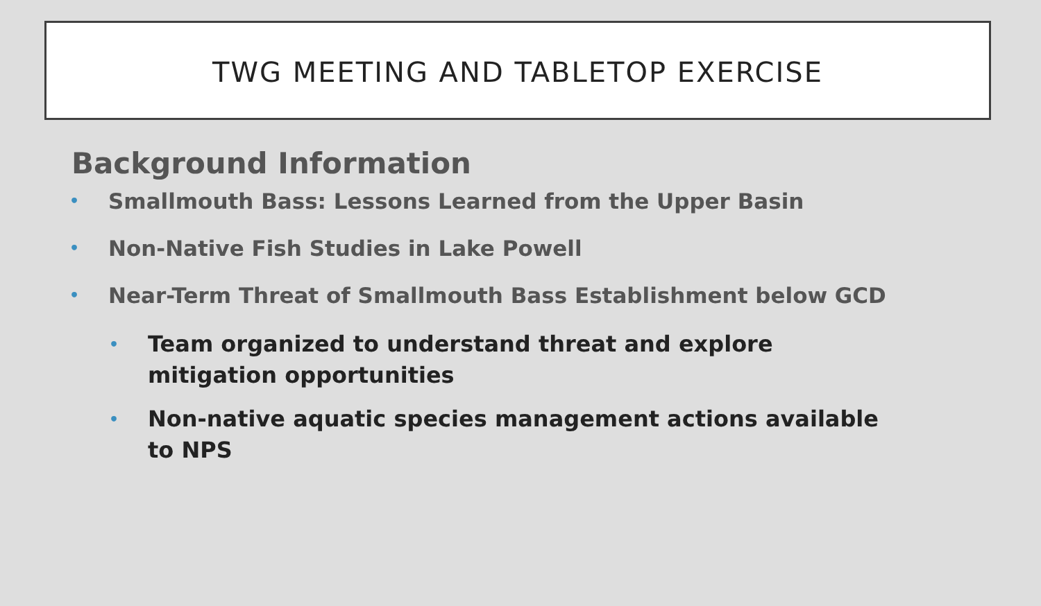TWG MEETING AND TABLETOP EXERCISE
Background Information
• Smallmouth Bass: Lessons Learned from the Upper Basin
• Non-Native Fish Studies in Lake Powell
• Near-Term Threat of Smallmouth Bass Establishment below GCD
• Team organized to understand threat and explore mitigation opportunities
• Non-native aquatic species management actions available to NPS